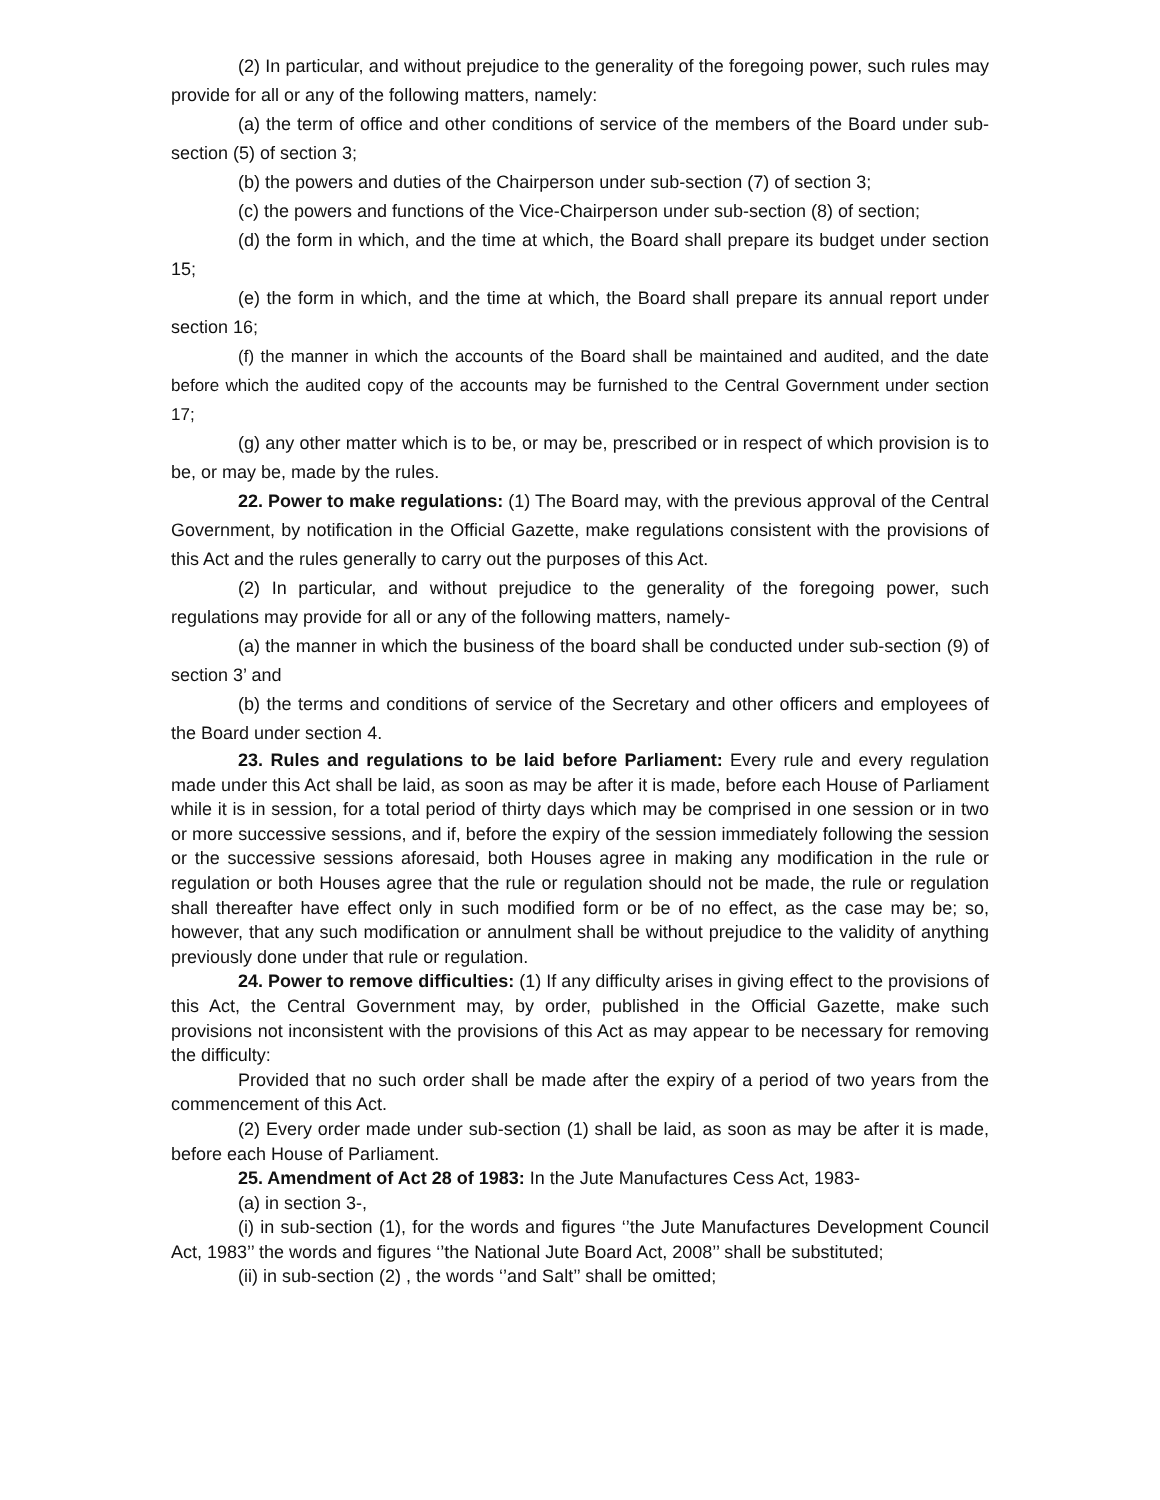(2) In particular, and without prejudice to the generality of the foregoing power, such rules may provide for all or any of the following matters, namely:
(a) the term of office and other conditions of service of the members of the Board under sub-section (5) of section 3;
(b) the powers and duties of the Chairperson under sub-section (7) of section 3;
(c) the powers and functions of the Vice-Chairperson under sub-section (8) of section;
(d) the form in which, and the time at which, the Board shall prepare its budget under section 15;
(e) the form in which, and the time at which, the Board shall prepare its annual report under section 16;
(f) the manner in which the accounts of the Board shall be maintained and audited, and the date before which the audited copy of the accounts may be furnished to the Central Government under section 17;
(g) any other matter which is to be, or may be, prescribed or in respect of which provision is to be, or may be, made by the rules.
22. Power to make regulations: (1) The Board may, with the previous approval of the Central Government, by notification in the Official Gazette, make regulations consistent with the provisions of this Act and the rules generally to carry out the purposes of this Act.
(2) In particular, and without prejudice to the generality of the foregoing power, such regulations may provide for all or any of the following matters, namely-
(a) the manner in which the business of the board shall be conducted under sub-section (9) of section 3’ and
(b) the terms and conditions of service of the Secretary and other officers and employees of the Board under section 4.
23. Rules and regulations to be laid before Parliament: Every rule and every regulation made under this Act shall be laid, as soon as may be after it is made, before each House of Parliament while it is in session, for a total period of thirty days which may be comprised in one session or in two or more successive sessions, and if, before the expiry of the session immediately following the session or the successive sessions aforesaid, both Houses agree in making any modification in the rule or regulation or both Houses agree that the rule or regulation should not be made, the rule or regulation shall thereafter have effect only in such modified form or be of no effect, as the case may be; so, however, that any such modification or annulment shall be without prejudice to the validity of anything previously done under that rule or regulation.
24. Power to remove difficulties: (1) If any difficulty arises in giving effect to the provisions of this Act, the Central Government may, by order, published in the Official Gazette, make such provisions not inconsistent with the provisions of this Act as may appear to be necessary for removing the difficulty:
Provided that no such order shall be made after the expiry of a period of two years from the commencement of this Act.
(2) Every order made under sub-section (1) shall be laid, as soon as may be after it is made, before each House of Parliament.
25. Amendment of Act 28 of 1983: In the Jute Manufactures Cess Act, 1983-
(a) in section 3-,
(i) in sub-section (1), for the words and figures ‘’the Jute Manufactures Development Council Act, 1983’’ the words and figures ‘’the National Jute Board Act, 2008’’ shall be substituted;
(ii) in sub-section (2) , the words ‘’and Salt’’ shall be omitted;